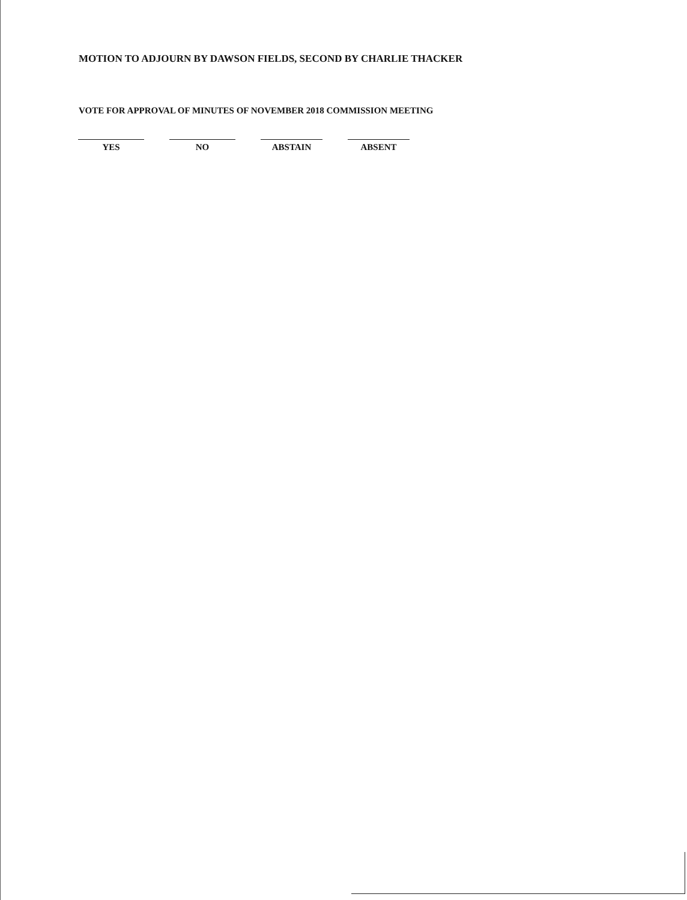MOTION TO ADJOURN BY DAWSON FIELDS, SECOND BY CHARLIE THACKER
VOTE FOR APPROVAL OF MINUTES OF NOVEMBER 2018 COMMISSION MEETING
YES NO ABSTAIN ABSENT